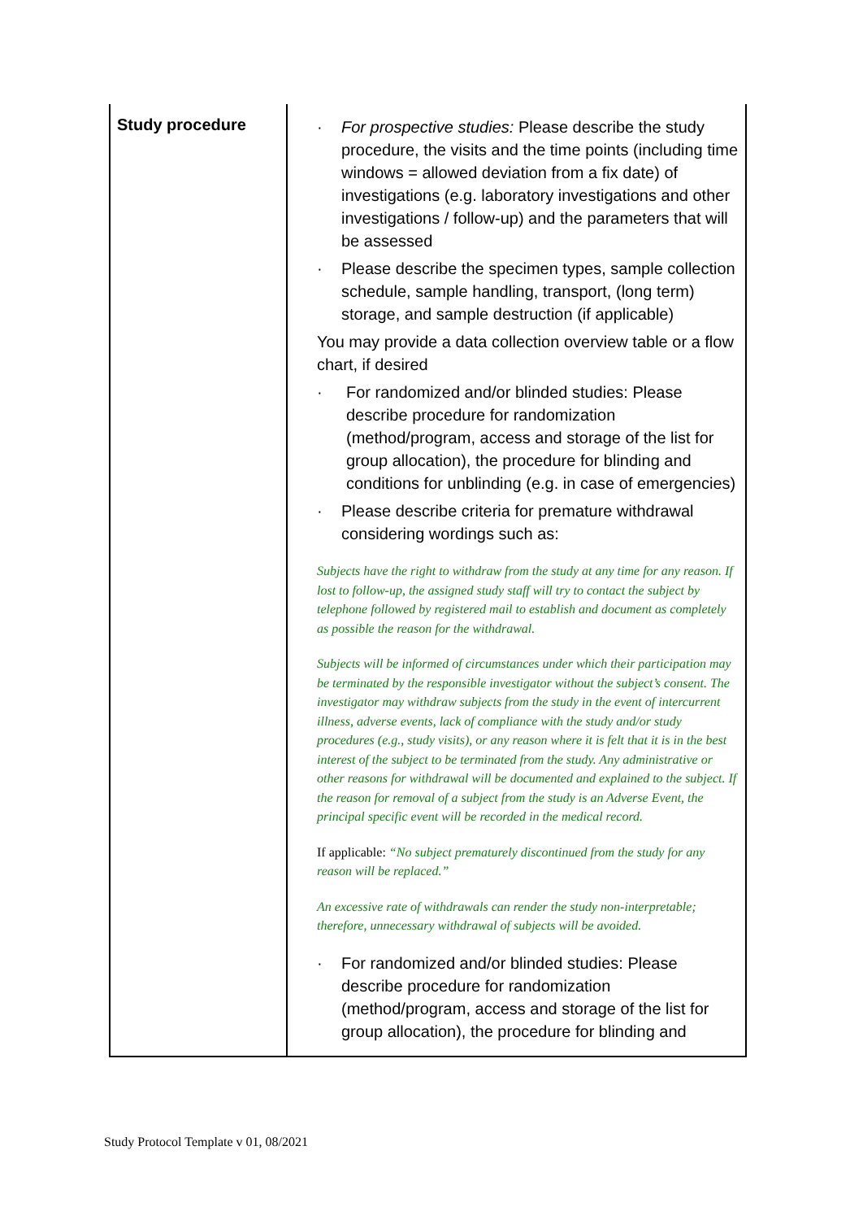| Study procedure | · For prospective studies: Please describe the study procedure, the visits and the time points (including time windows = allowed deviation from a fix date) of investigations (e.g. laboratory investigations and other investigations / follow-up) and the parameters that will be assessed · Please describe the specimen types, sample collection schedule, sample handling, transport, (long term) storage, and sample destruction (if applicable) You may provide a data collection overview table or a flow chart, if desired · For randomized and/or blinded studies: Please describe procedure for randomization (method/program, access and storage of the list for group allocation), the procedure for blinding and conditions for unblinding (e.g. in case of emergencies) · Please describe criteria for premature withdrawal considering wordings such as: Subjects have the right to withdraw from the study at any time for any reason. If lost to follow-up, the assigned study staff will try to contact the subject by telephone followed by registered mail to establish and document as completely as possible the reason for the withdrawal. Subjects will be informed of circumstances under which their participation may be terminated by the responsible investigator without the subject’s consent. The investigator may withdraw subjects from the study in the event of intercurrent illness, adverse events, lack of compliance with the study and/or study procedures (e.g., study visits), or any reason where it is felt that it is in the best interest of the subject to be terminated from the study. Any administrative or other reasons for withdrawal will be documented and explained to the subject. If the reason for removal of a subject from the study is an Adverse Event, the principal specific event will be recorded in the medical record. If applicable: “No subject prematurely discontinued from the study for any reason will be replaced.” An excessive rate of withdrawals can render the study non-interpretable; therefore, unnecessary withdrawal of subjects will be avoided. · For randomized and/or blinded studies: Please describe procedure for randomization (method/program, access and storage of the list for group allocation), the procedure for blinding and |
Study Protocol Template v 01, 08/2021